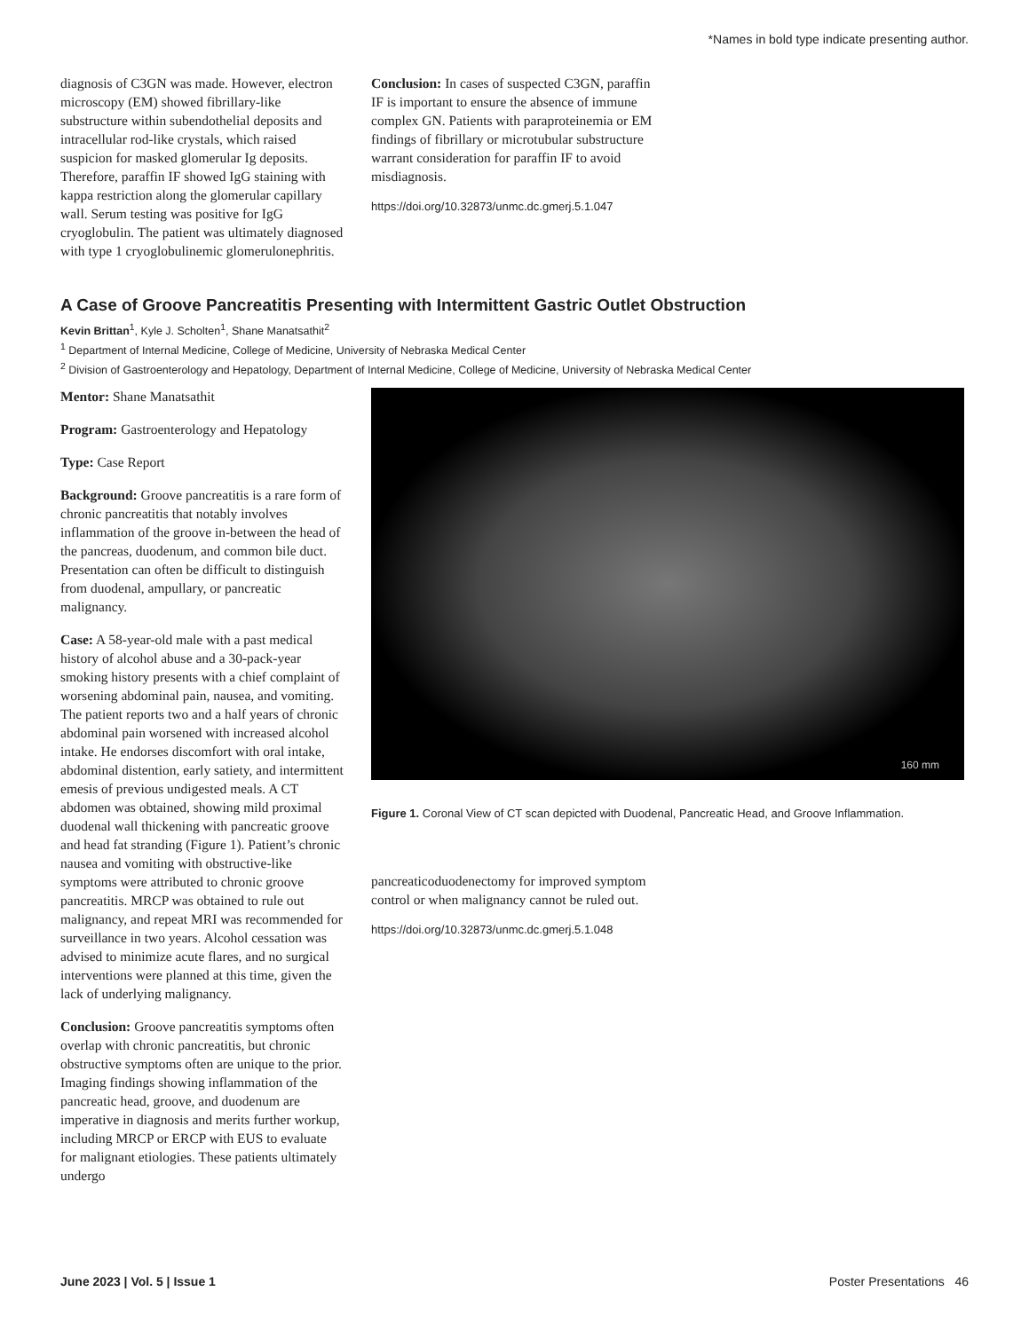*Names in bold type indicate presenting author.
diagnosis of C3GN was made. However, electron microscopy (EM) showed fibrillary-like substructure within subendothelial deposits and intracellular rod-like crystals, which raised suspicion for masked glomerular Ig deposits. Therefore, paraffin IF showed IgG staining with kappa restriction along the glomerular capillary wall. Serum testing was positive for IgG cryoglobulin. The patient was ultimately diagnosed with type 1 cryoglobulinemic glomerulonephritis.
Conclusion: In cases of suspected C3GN, paraffin IF is important to ensure the absence of immune complex GN. Patients with paraproteinemia or EM findings of fibrillary or microtubular substructure warrant consideration for paraffin IF to avoid misdiagnosis.
https://doi.org/10.32873/unmc.dc.gmerj.5.1.047
A Case of Groove Pancreatitis Presenting with Intermittent Gastric Outlet Obstruction
Kevin Brittan<sup>1</sup>, Kyle J. Scholten<sup>1</sup>, Shane Manatsathit<sup>2</sup>
<sup>1</sup> Department of Internal Medicine, College of Medicine, University of Nebraska Medical Center
<sup>2</sup> Division of Gastroenterology and Hepatology, Department of Internal Medicine, College of Medicine, University of Nebraska Medical Center
Mentor: Shane Manatsathit
Program: Gastroenterology and Hepatology
Type: Case Report
Background: Groove pancreatitis is a rare form of chronic pancreatitis that notably involves inflammation of the groove in-between the head of the pancreas, duodenum, and common bile duct. Presentation can often be difficult to distinguish from duodenal, ampullary, or pancreatic malignancy.
Case: A 58-year-old male with a past medical history of alcohol abuse and a 30-pack-year smoking history presents with a chief complaint of worsening abdominal pain, nausea, and vomiting. The patient reports two and a half years of chronic abdominal pain worsened with increased alcohol intake. He endorses discomfort with oral intake, abdominal distention, early satiety, and intermittent emesis of previous undigested meals. A CT abdomen was obtained, showing mild proximal duodenal wall thickening with pancreatic groove and head fat stranding (Figure 1). Patient’s chronic nausea and vomiting with obstructive-like symptoms were attributed to chronic groove pancreatitis. MRCP was obtained to rule out malignancy, and repeat MRI was recommended for surveillance in two years. Alcohol cessation was advised to minimize acute flares, and no surgical interventions were planned at this time, given the lack of underlying malignancy.
Conclusion: Groove pancreatitis symptoms often overlap with chronic pancreatitis, but chronic obstructive symptoms often are unique to the prior. Imaging findings showing inflammation of the pancreatic head, groove, and duodenum are imperative in diagnosis and merits further workup, including MRCP or ERCP with EUS to evaluate for malignant etiologies. These patients ultimately undergo
160 mm
Figure 1. Coronal View of CT scan depicted with Duodenal, Pancreatic Head, and Groove Inflammation.
pancreaticoduodenectomy for improved symptom control or when malignancy cannot be ruled out.
https://doi.org/10.32873/unmc.dc.gmerj.5.1.048
June 2023 | Vol. 5 | Issue 1 Poster Presentations 46